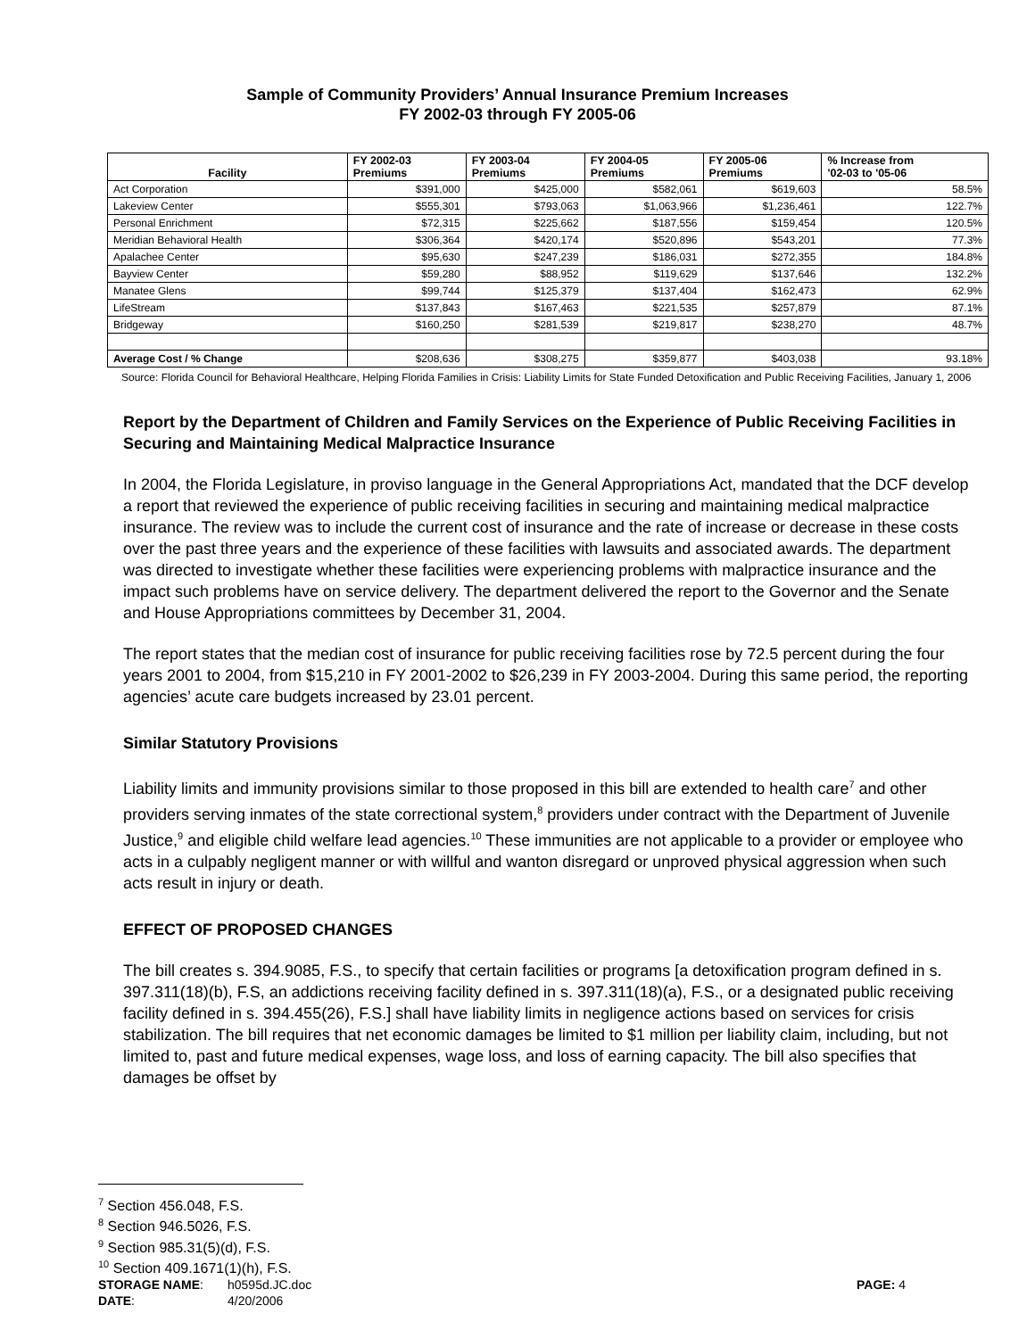Sample of Community Providers’ Annual Insurance Premium Increases
FY 2002-03 through FY 2005-06
| Facility | FY 2002-03 Premiums | FY 2003-04 Premiums | FY 2004-05 Premiums | FY 2005-06 Premiums | % Increase from '02-03 to '05-06 |
| --- | --- | --- | --- | --- | --- |
| Act Corporation | $391,000 | $425,000 | $582,061 | $619,603 | 58.5% |
| Lakeview Center | $555,301 | $793,063 | $1,063,966 | $1,236,461 | 122.7% |
| Personal Enrichment | $72,315 | $225,662 | $187,556 | $159,454 | 120.5% |
| Meridian Behavioral Health | $306,364 | $420,174 | $520,896 | $543,201 | 77.3% |
| Apalachee Center | $95,630 | $247,239 | $186,031 | $272,355 | 184.8% |
| Bayview Center | $59,280 | $88,952 | $119,629 | $137,646 | 132.2% |
| Manatee Glens | $99,744 | $125,379 | $137,404 | $162,473 | 62.9% |
| LifeStream | $137,843 | $167,463 | $221,535 | $257,879 | 87.1% |
| Bridgeway | $160,250 | $281,539 | $219,817 | $238,270 | 48.7% |
| Average Cost / % Change | $208,636 | $308,275 | $359,877 | $403,038 | 93.18% |
Source: Florida Council for Behavioral Healthcare, Helping Florida Families in Crisis: Liability Limits for State Funded Detoxification and Public Receiving Facilities, January 1, 2006
Report by the Department of Children and Family Services on the Experience of Public Receiving Facilities in Securing and Maintaining Medical Malpractice Insurance
In 2004, the Florida Legislature, in proviso language in the General Appropriations Act, mandated that the DCF develop a report that reviewed the experience of public receiving facilities in securing and maintaining medical malpractice insurance. The review was to include the current cost of insurance and the rate of increase or decrease in these costs over the past three years and the experience of these facilities with lawsuits and associated awards. The department was directed to investigate whether these facilities were experiencing problems with malpractice insurance and the impact such problems have on service delivery. The department delivered the report to the Governor and the Senate and House Appropriations committees by December 31, 2004.
The report states that the median cost of insurance for public receiving facilities rose by 72.5 percent during the four years 2001 to 2004, from $15,210 in FY 2001-2002 to $26,239 in FY 2003-2004. During this same period, the reporting agencies’ acute care budgets increased by 23.01 percent.
Similar Statutory Provisions
Liability limits and immunity provisions similar to those proposed in this bill are extended to health care<sup>7</sup> and other providers serving inmates of the state correctional system,<sup>8</sup> providers under contract with the Department of Juvenile Justice,<sup>9</sup> and eligible child welfare lead agencies.<sup>10</sup> These immunities are not applicable to a provider or employee who acts in a culpably negligent manner or with willful and wanton disregard or unproved physical aggression when such acts result in injury or death.
EFFECT OF PROPOSED CHANGES
The bill creates s. 394.9085, F.S., to specify that certain facilities or programs [a detoxification program defined in s. 397.311(18)(b), F.S, an addictions receiving facility defined in s. 397.311(18)(a), F.S., or a designated public receiving facility defined in s. 394.455(26), F.S.] shall have liability limits in negligence actions based on services for crisis stabilization. The bill requires that net economic damages be limited to $1 million per liability claim, including, but not limited to, past and future medical expenses, wage loss, and loss of earning capacity. The bill also specifies that damages be offset by
<sup>7</sup> Section 456.048, F.S.
<sup>8</sup> Section 946.5026, F.S.
<sup>9</sup> Section 985.31(5)(d), F.S.
<sup>10</sup> Section 409.1671(1)(h), F.S.
STORAGE NAME: h0595d.JC.doc PAGE: 4
DATE: 4/20/2006